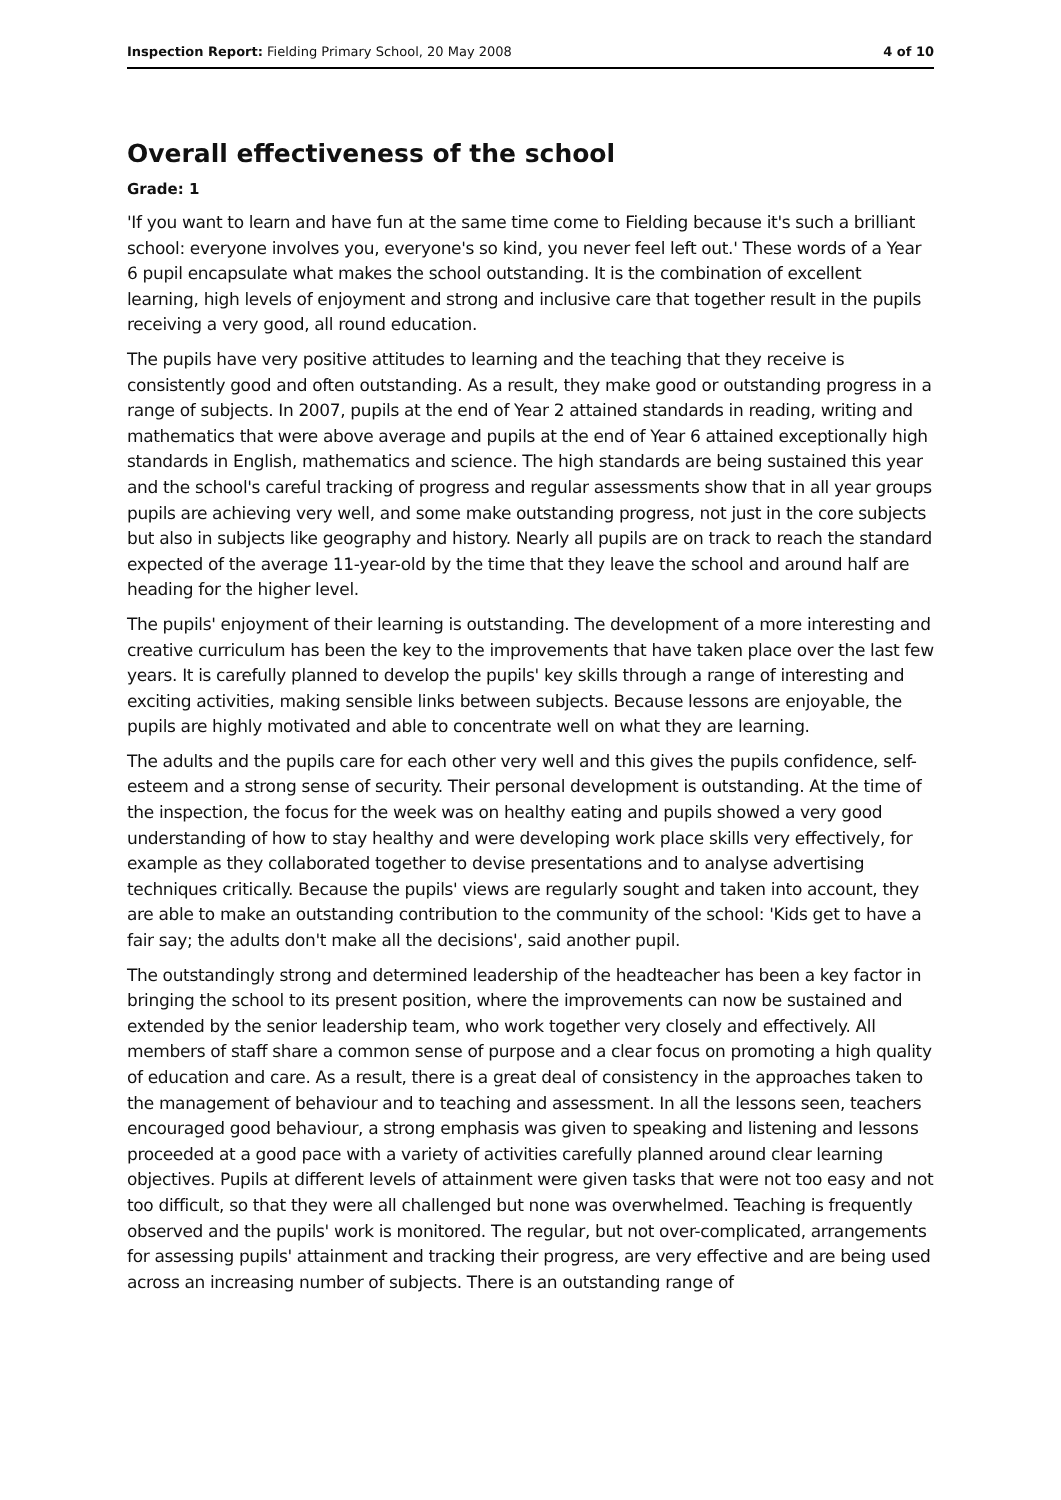Inspection Report: Fielding Primary School, 20 May 2008 4 of 10
Overall effectiveness of the school
Grade: 1
'If you want to learn and have fun at the same time come to Fielding because it's such a brilliant school: everyone involves you, everyone's so kind, you never feel left out.' These words of a Year 6 pupil encapsulate what makes the school outstanding. It is the combination of excellent learning, high levels of enjoyment and strong and inclusive care that together result in the pupils receiving a very good, all round education.
The pupils have very positive attitudes to learning and the teaching that they receive is consistently good and often outstanding. As a result, they make good or outstanding progress in a range of subjects. In 2007, pupils at the end of Year 2 attained standards in reading, writing and mathematics that were above average and pupils at the end of Year 6 attained exceptionally high standards in English, mathematics and science. The high standards are being sustained this year and the school's careful tracking of progress and regular assessments show that in all year groups pupils are achieving very well, and some make outstanding progress, not just in the core subjects but also in subjects like geography and history. Nearly all pupils are on track to reach the standard expected of the average 11-year-old by the time that they leave the school and around half are heading for the higher level.
The pupils' enjoyment of their learning is outstanding. The development of a more interesting and creative curriculum has been the key to the improvements that have taken place over the last few years. It is carefully planned to develop the pupils' key skills through a range of interesting and exciting activities, making sensible links between subjects. Because lessons are enjoyable, the pupils are highly motivated and able to concentrate well on what they are learning.
The adults and the pupils care for each other very well and this gives the pupils confidence, self-esteem and a strong sense of security. Their personal development is outstanding. At the time of the inspection, the focus for the week was on healthy eating and pupils showed a very good understanding of how to stay healthy and were developing work place skills very effectively, for example as they collaborated together to devise presentations and to analyse advertising techniques critically. Because the pupils' views are regularly sought and taken into account, they are able to make an outstanding contribution to the community of the school: 'Kids get to have a fair say; the adults don't make all the decisions', said another pupil.
The outstandingly strong and determined leadership of the headteacher has been a key factor in bringing the school to its present position, where the improvements can now be sustained and extended by the senior leadership team, who work together very closely and effectively. All members of staff share a common sense of purpose and a clear focus on promoting a high quality of education and care. As a result, there is a great deal of consistency in the approaches taken to the management of behaviour and to teaching and assessment. In all the lessons seen, teachers encouraged good behaviour, a strong emphasis was given to speaking and listening and lessons proceeded at a good pace with a variety of activities carefully planned around clear learning objectives. Pupils at different levels of attainment were given tasks that were not too easy and not too difficult, so that they were all challenged but none was overwhelmed. Teaching is frequently observed and the pupils' work is monitored. The regular, but not over-complicated, arrangements for assessing pupils' attainment and tracking their progress, are very effective and are being used across an increasing number of subjects. There is an outstanding range of